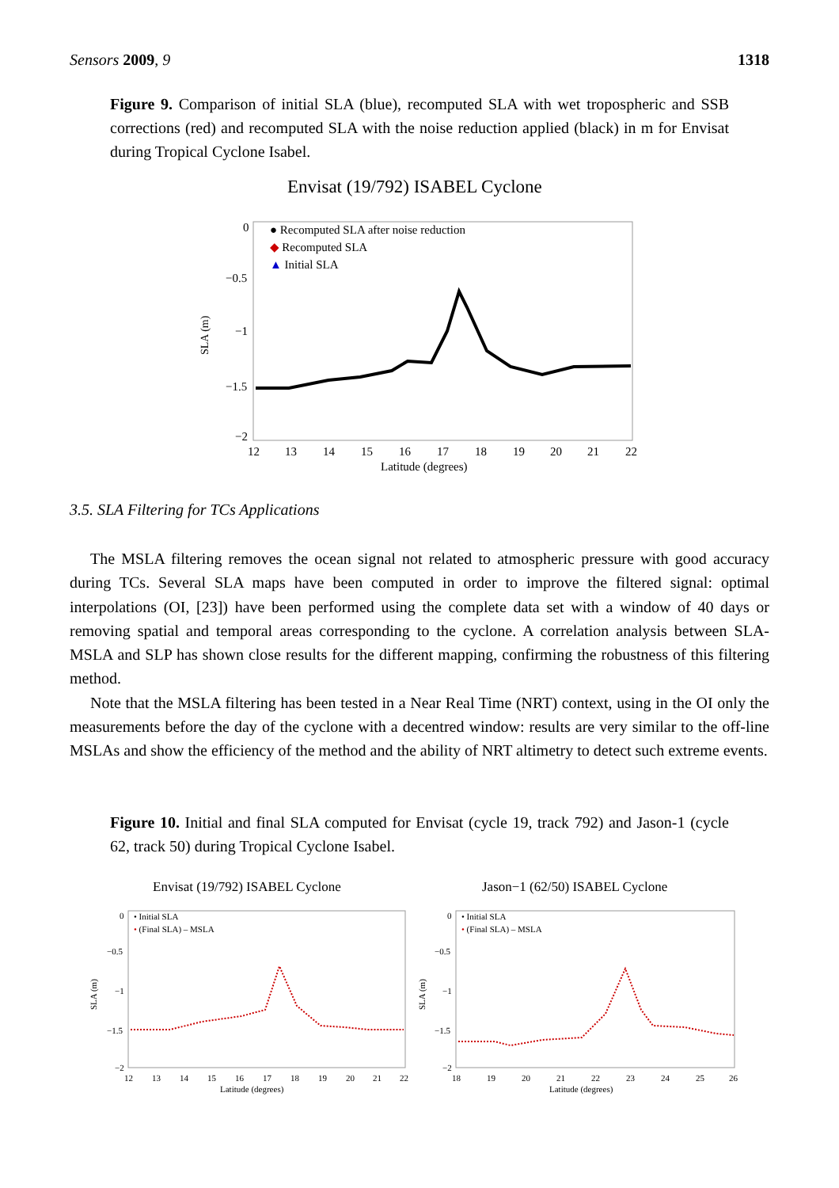Sensors 2009, 9 1318
Figure 9. Comparison of initial SLA (blue), recomputed SLA with wet tropospheric and SSB corrections (red) and recomputed SLA with the noise reduction applied (black) in m for Envisat during Tropical Cyclone Isabel.
Envisat (19/792) ISABEL Cyclone
0
−0.5
−1
−1.5
−2
SLA (m)
● Recomputed SLA after noise reduction
◆ Recomputed SLA
▲ Initial SLA
12
13
14
15
16
17
18
19
20
21
22
Latitude (degrees)
3.5. SLA Filtering for TCs Applications
The MSLA filtering removes the ocean signal not related to atmospheric pressure with good accuracy during TCs. Several SLA maps have been computed in order to improve the filtered signal: optimal interpolations (OI, [23]) have been performed using the complete data set with a window of 40 days or removing spatial and temporal areas corresponding to the cyclone. A correlation analysis between SLA-MSLA and SLP has shown close results for the different mapping, confirming the robustness of this filtering method.
Note that the MSLA filtering has been tested in a Near Real Time (NRT) context, using in the OI only the measurements before the day of the cyclone with a decentred window: results are very similar to the off-line MSLAs and show the efficiency of the method and the ability of NRT altimetry to detect such extreme events.
Figure 10. Initial and final SLA computed for Envisat (cycle 19, track 792) and Jason-1 (cycle 62, track 50) during Tropical Cyclone Isabel.
Envisat (19/792) ISABEL Cyclone
Jason−1 (62/50) ISABEL Cyclone
0
−0.5
−1
−1.5
−2
0
−0.5
−1
−1.5
−2
• Initial SLA
• (Final SLA) – MSLA
• Initial SLA
• (Final SLA) – MSLA
12
13
14
15
16
17
18
19
20
21
22
18
19
20
21
22
23
24
25
26
Latitude (degrees)
Latitude (degrees)
SLA (m)
SLA (m)